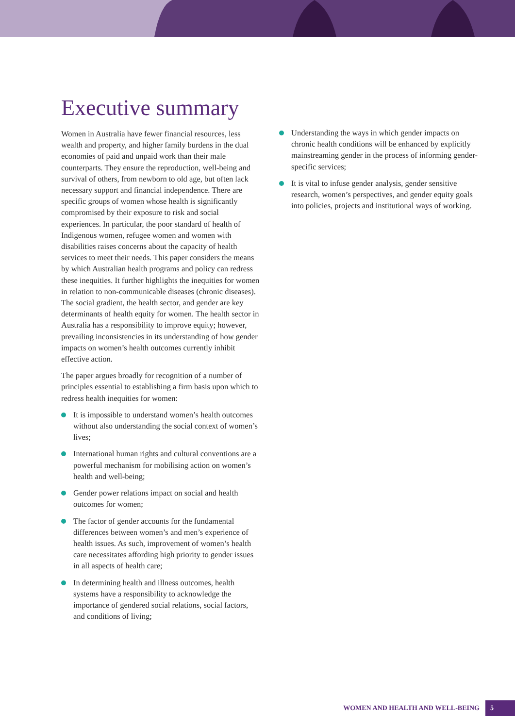Executive summary
Women in Australia have fewer financial resources, less wealth and property, and higher family burdens in the dual economies of paid and unpaid work than their male counterparts. They ensure the reproduction, well-being and survival of others, from newborn to old age, but often lack necessary support and financial independence. There are specific groups of women whose health is significantly compromised by their exposure to risk and social experiences. In particular, the poor standard of health of Indigenous women, refugee women and women with disabilities raises concerns about the capacity of health services to meet their needs. This paper considers the means by which Australian health programs and policy can redress these inequities. It further highlights the inequities for women in relation to non-communicable diseases (chronic diseases). The social gradient, the health sector, and gender are key determinants of health equity for women. The health sector in Australia has a responsibility to improve equity; however, prevailing inconsistencies in its understanding of how gender impacts on women’s health outcomes currently inhibit effective action.
The paper argues broadly for recognition of a number of principles essential to establishing a firm basis upon which to redress health inequities for women:
It is impossible to understand women’s health outcomes without also understanding the social context of women’s lives;
International human rights and cultural conventions are a powerful mechanism for mobilising action on women’s health and well-being;
Gender power relations impact on social and health outcomes for women;
The factor of gender accounts for the fundamental differences between women’s and men’s experience of health issues. As such, improvement of women’s health care necessitates affording high priority to gender issues in all aspects of health care;
In determining health and illness outcomes, health systems have a responsibility to acknowledge the importance of gendered social relations, social factors, and conditions of living;
Understanding the ways in which gender impacts on chronic health conditions will be enhanced by explicitly mainstreaming gender in the process of informing gender-specific services;
It is vital to infuse gender analysis, gender sensitive research, women’s perspectives, and gender equity goals into policies, projects and institutional ways of working.
WOMEN AND HEALTH AND WELL-BEING 5